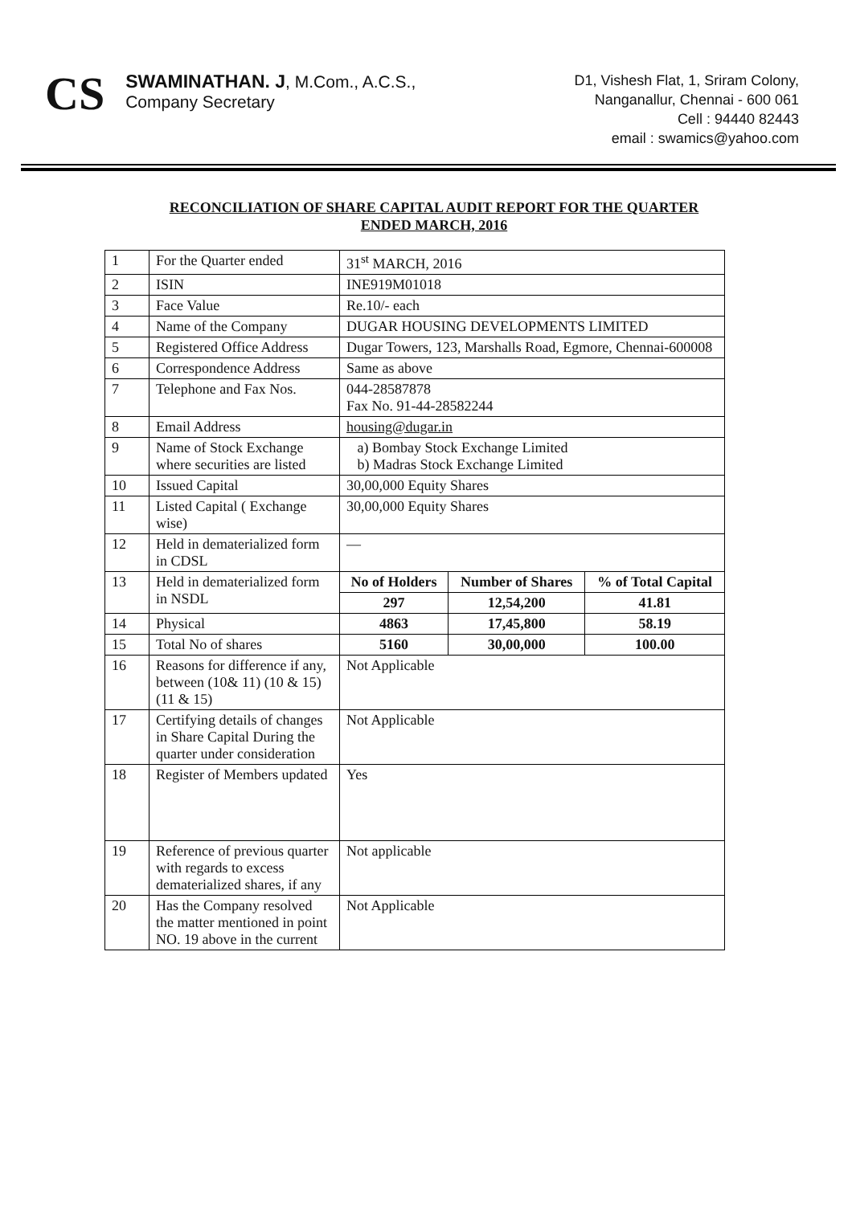CS
SWAMINATHAN. J, M.Com., A.C.S.,
Company Secretary
D1, Vishesh Flat, 1, Sriram Colony,
Nanganallur, Chennai - 600 061
Cell : 94440 82443
email : swamics@yahoo.com
RECONCILIATION OF SHARE CAPITAL AUDIT REPORT FOR THE QUARTER
ENDED MARCH, 2016
| 1 | For the Quarter ended | 31<sup>st</sup> MARCH, 2016 | | |
| 2 | ISIN | INE919M01018 | | |
| 3 | Face Value | Re.10/- each | | |
| 4 | Name of the Company | DUGAR HOUSING DEVELOPMENTS LIMITED | | |
| 5 | Registered Office Address | Dugar Towers, 123, Marshalls Road, Egmore, Chennai-600008 | | |
| 6 | Correspondence Address | Same as above | | |
| 7 | Telephone and Fax Nos. | 044-28587878 Fax No. 91-44-28582244 | | |
| 8 | Email Address | housing@dugar.in | | |
| 9 | Name of Stock Exchange where securities are listed | a) Bombay Stock Exchange Limited b) Madras Stock Exchange Limited | | |
| 10 | Issued Capital | 30,00,000 Equity Shares | | |
| 11 | Listed Capital ( Exchange wise) | 30,00,000 Equity Shares | | |
| 12 | Held in dematerialized form in CDSL | — | | |
| 13 | Held in dematerialized form in NSDL | No of Holders | Number of Shares | % of Total Capital |
| | | 297 | 12,54,200 | 41.81 |
| 14 | Physical | 4863 | 17,45,800 | 58.19 |
| 15 | Total No of shares | 5160 | 30,00,000 | 100.00 |
| 16 | Reasons for difference if any, between (10& 11) (10 & 15) (11 & 15) | Not Applicable | | |
| 17 | Certifying details of changes in Share Capital During the quarter under consideration | Not Applicable | | |
| 18 | Register of Members updated | Yes | | |
| 19 | Reference of previous quarter with regards to excess dematerialized shares, if any | Not applicable | | |
| 20 | Has the Company resolved the matter mentioned in point NO. 19 above in the current | Not Applicable | | |